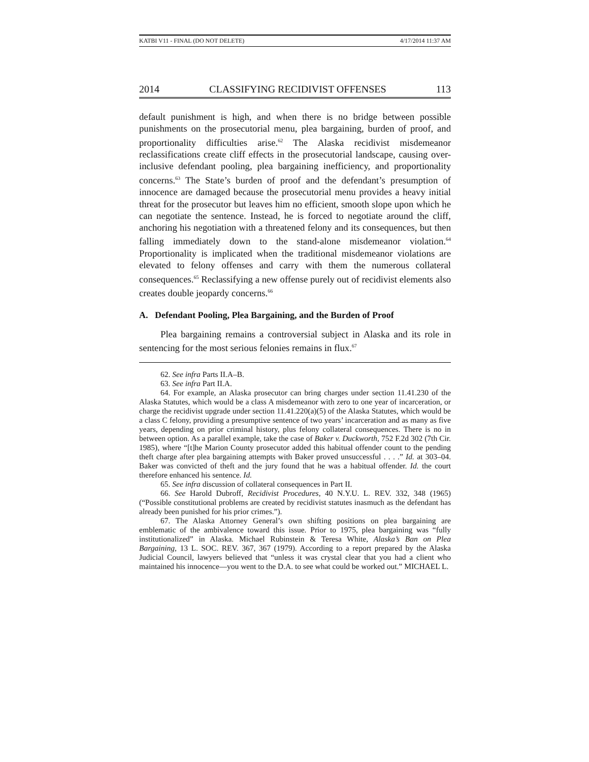KATBI V11 - FINAL (DO NOT DELETE) 4/17/2014 11:37 AM
2014 CLASSIFYING RECIDIVIST OFFENSES 113
default punishment is high, and when there is no bridge between possible punishments on the prosecutorial menu, plea bargaining, burden of proof, and proportionality difficulties arise.<sup>62</sup> The Alaska recidivist misdemeanor reclassifications create cliff effects in the prosecutorial landscape, causing over-inclusive defendant pooling, plea bargaining inefficiency, and proportionality concerns.<sup>63</sup> The State’s burden of proof and the defendant’s presumption of innocence are damaged because the prosecutorial menu provides a heavy initial threat for the prosecutor but leaves him no efficient, smooth slope upon which he can negotiate the sentence. Instead, he is forced to negotiate around the cliff, anchoring his negotiation with a threatened felony and its consequences, but then falling immediately down to the stand-alone misdemeanor violation.<sup>64</sup> Proportionality is implicated when the traditional misdemeanor violations are elevated to felony offenses and carry with them the numerous collateral consequences.<sup>65</sup> Reclassifying a new offense purely out of recidivist elements also creates double jeopardy concerns.<sup>66</sup>
A. Defendant Pooling, Plea Bargaining, and the Burden of Proof
Plea bargaining remains a controversial subject in Alaska and its role in sentencing for the most serious felonies remains in flux.<sup>67</sup>
62. See infra Parts II.A–B.
63. See infra Part II.A.
64. For example, an Alaska prosecutor can bring charges under section 11.41.230 of the Alaska Statutes, which would be a class A misdemeanor with zero to one year of incarceration, or charge the recidivist upgrade under section 11.41.220(a)(5) of the Alaska Statutes, which would be a class C felony, providing a presumptive sentence of two years’ incarceration and as many as five years, depending on prior criminal history, plus felony collateral consequences. There is no in between option. As a parallel example, take the case of Baker v. Duckworth, 752 F.2d 302 (7th Cir. 1985), where “[t]he Marion County prosecutor added this habitual offender count to the pending theft charge after plea bargaining attempts with Baker proved unsuccessful . . . .” Id. at 303–04. Baker was convicted of theft and the jury found that he was a habitual offender. Id. the court therefore enhanced his sentence. Id.
65. See infra discussion of collateral consequences in Part II.
66. See Harold Dubroff, Recidivist Procedures, 40 N.Y.U. L. REV. 332, 348 (1965) (“Possible constitutional problems are created by recidivist statutes inasmuch as the defendant has already been punished for his prior crimes.”).
67. The Alaska Attorney General’s own shifting positions on plea bargaining are emblematic of the ambivalence toward this issue. Prior to 1975, plea bargaining was “fully institutionalized” in Alaska. Michael Rubinstein & Teresa White, Alaska’s Ban on Plea Bargaining, 13 L. SOC. REV. 367, 367 (1979). According to a report prepared by the Alaska Judicial Council, lawyers believed that “unless it was crystal clear that you had a client who maintained his innocence—you went to the D.A. to see what could be worked out.” MICHAEL L.